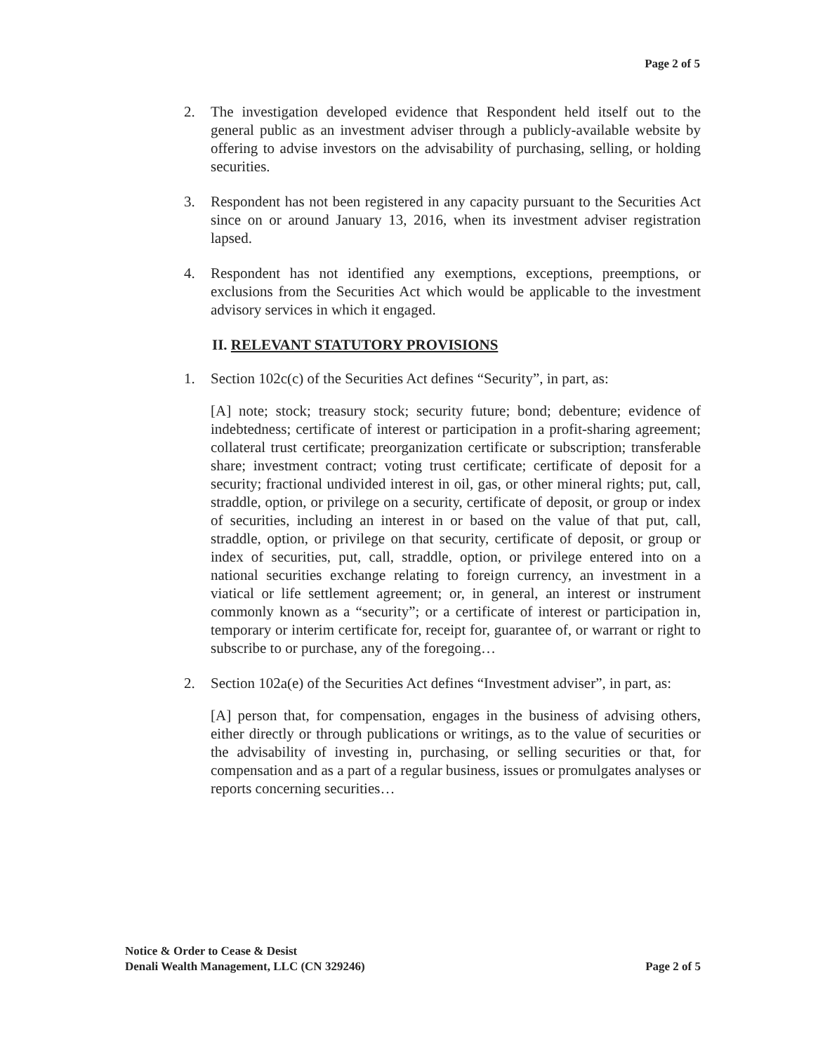Page 2 of 5
2. The investigation developed evidence that Respondent held itself out to the general public as an investment adviser through a publicly-available website by offering to advise investors on the advisability of purchasing, selling, or holding securities.
3. Respondent has not been registered in any capacity pursuant to the Securities Act since on or around January 13, 2016, when its investment adviser registration lapsed.
4. Respondent has not identified any exemptions, exceptions, preemptions, or exclusions from the Securities Act which would be applicable to the investment advisory services in which it engaged.
II. RELEVANT STATUTORY PROVISIONS
1. Section 102c(c) of the Securities Act defines “Security”, in part, as:
[A] note; stock; treasury stock; security future; bond; debenture; evidence of indebtedness; certificate of interest or participation in a profit-sharing agreement; collateral trust certificate; preorganization certificate or subscription; transferable share; investment contract; voting trust certificate; certificate of deposit for a security; fractional undivided interest in oil, gas, or other mineral rights; put, call, straddle, option, or privilege on a security, certificate of deposit, or group or index of securities, including an interest in or based on the value of that put, call, straddle, option, or privilege on that security, certificate of deposit, or group or index of securities, put, call, straddle, option, or privilege entered into on a national securities exchange relating to foreign currency, an investment in a viatical or life settlement agreement; or, in general, an interest or instrument commonly known as a “security”; or a certificate of interest or participation in, temporary or interim certificate for, receipt for, guarantee of, or warrant or right to subscribe to or purchase, any of the foregoing…
2. Section 102a(e) of the Securities Act defines “Investment adviser”, in part, as:
[A] person that, for compensation, engages in the business of advising others, either directly or through publications or writings, as to the value of securities or the advisability of investing in, purchasing, or selling securities or that, for compensation and as a part of a regular business, issues or promulgates analyses or reports concerning securities…
Notice & Order to Cease & Desist
Denali Wealth Management, LLC (CN 329246)
Page 2 of 5